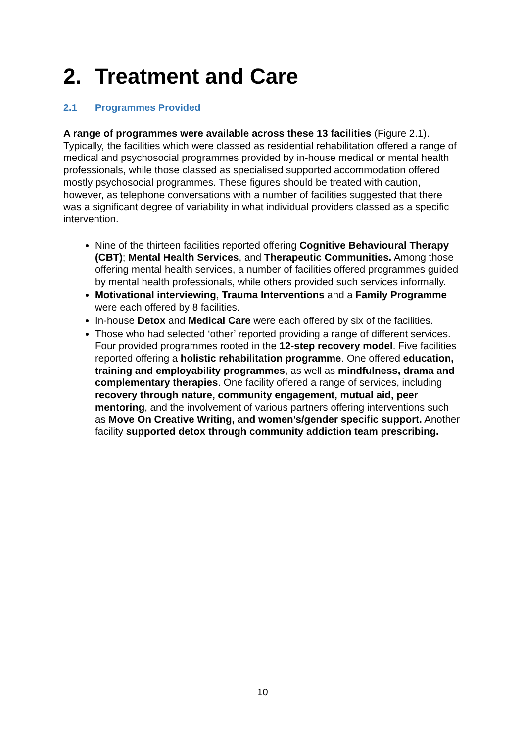2. Treatment and Care
2.1 Programmes Provided
A range of programmes were available across these 13 facilities (Figure 2.1). Typically, the facilities which were classed as residential rehabilitation offered a range of medical and psychosocial programmes provided by in-house medical or mental health professionals, while those classed as specialised supported accommodation offered mostly psychosocial programmes. These figures should be treated with caution, however, as telephone conversations with a number of facilities suggested that there was a significant degree of variability in what individual providers classed as a specific intervention.
Nine of the thirteen facilities reported offering Cognitive Behavioural Therapy (CBT); Mental Health Services, and Therapeutic Communities. Among those offering mental health services, a number of facilities offered programmes guided by mental health professionals, while others provided such services informally.
Motivational interviewing, Trauma Interventions and a Family Programme were each offered by 8 facilities.
In-house Detox and Medical Care were each offered by six of the facilities.
Those who had selected ‘other’ reported providing a range of different services. Four provided programmes rooted in the 12-step recovery model. Five facilities reported offering a holistic rehabilitation programme. One offered education, training and employability programmes, as well as mindfulness, drama and complementary therapies. One facility offered a range of services, including recovery through nature, community engagement, mutual aid, peer mentoring, and the involvement of various partners offering interventions such as Move On Creative Writing, and women’s/gender specific support. Another facility supported detox through community addiction team prescribing.
10